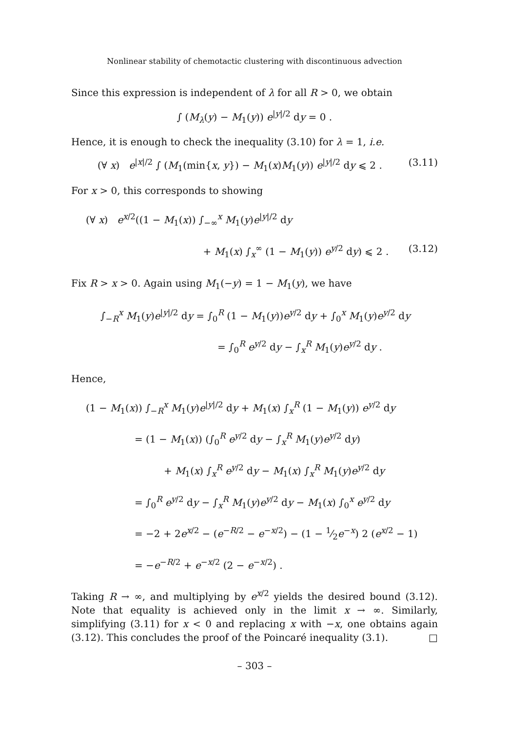Nonlinear stability of chemotactic clustering with discontinuous advection
Since this expression is independent of λ for all R > 0, we obtain
∫ (M<sub>λ</sub>(y) − M<sub>1</sub>(y)) e<sup>|y|/2</sup> dy = 0 .
Hence, it is enough to check the inequality (3.10) for λ = 1, i.e.
(∀ x) e<sup>|x|/2</sup> ∫ (M<sub>1</sub>(min{x, y}) − M<sub>1</sub>(x)M<sub>1</sub>(y)) e<sup>|y|/2</sup> dy ⩽ 2 . (3.11)
For x > 0, this corresponds to showing
(∀ x) e<sup>x/2</sup>((1 − M<sub>1</sub>(x)) ∫<sub>−∞</sub><sup>x</sup> M<sub>1</sub>(y)e<sup>|y|/2</sup> dy
+ M<sub>1</sub>(x) ∫<sub>x</sub><sup>∞</sup> (1 − M<sub>1</sub>(y)) e<sup>y/2</sup> dy) ⩽ 2 . (3.12)
Fix R > x > 0. Again using M<sub>1</sub>(−y) = 1 − M<sub>1</sub>(y), we have
∫<sub>−R</sub><sup>x</sup> M<sub>1</sub>(y)e<sup>|y|/2</sup> dy = ∫<sub>0</sub><sup>R</sup> (1 − M<sub>1</sub>(y))e<sup>y/2</sup> dy + ∫<sub>0</sub><sup>x</sup> M<sub>1</sub>(y)e<sup>y/2</sup> dy
= ∫<sub>0</sub><sup>R</sup> e<sup>y/2</sup> dy − ∫<sub>x</sub><sup>R</sup> M<sub>1</sub>(y)e<sup>y/2</sup> dy .
Hence,
(1 − M<sub>1</sub>(x)) ∫<sub>−R</sub><sup>x</sup> M<sub>1</sub>(y)e<sup>|y|/2</sup> dy + M<sub>1</sub>(x) ∫<sub>x</sub><sup>R</sup> (1 − M<sub>1</sub>(y)) e<sup>y/2</sup> dy
= (1 − M<sub>1</sub>(x)) (∫<sub>0</sub><sup>R</sup> e<sup>y/2</sup> dy − ∫<sub>x</sub><sup>R</sup> M<sub>1</sub>(y)e<sup>y/2</sup> dy)
+ M<sub>1</sub>(x) ∫<sub>x</sub><sup>R</sup> e<sup>y/2</sup> dy − M<sub>1</sub>(x) ∫<sub>x</sub><sup>R</sup> M<sub>1</sub>(y)e<sup>y/2</sup> dy
= ∫<sub>0</sub><sup>R</sup> e<sup>y/2</sup> dy − ∫<sub>x</sub><sup>R</sup> M<sub>1</sub>(y)e<sup>y/2</sup> dy − M<sub>1</sub>(x) ∫<sub>0</sub><sup>x</sup> e<sup>y/2</sup> dy
= −2 + 2e<sup>x/2</sup> − (e<sup>−R/2</sup> − e<sup>−x/2</sup>) − (1 − 1⁄2e<sup>−x</sup>) 2 (e<sup>x/2</sup> − 1)
= −e<sup>−R/2</sup> + e<sup>−x/2</sup> (2 − e<sup>−x/2</sup>) .
Taking R → ∞, and multiplying by e<sup>x/2</sup> yields the desired bound (3.12). Note that equality is achieved only in the limit x → ∞. Similarly, simplifying (3.11) for x < 0 and replacing x with −x, one obtains again (3.12). This concludes the proof of the Poincaré inequality (3.1). □
– 303 –